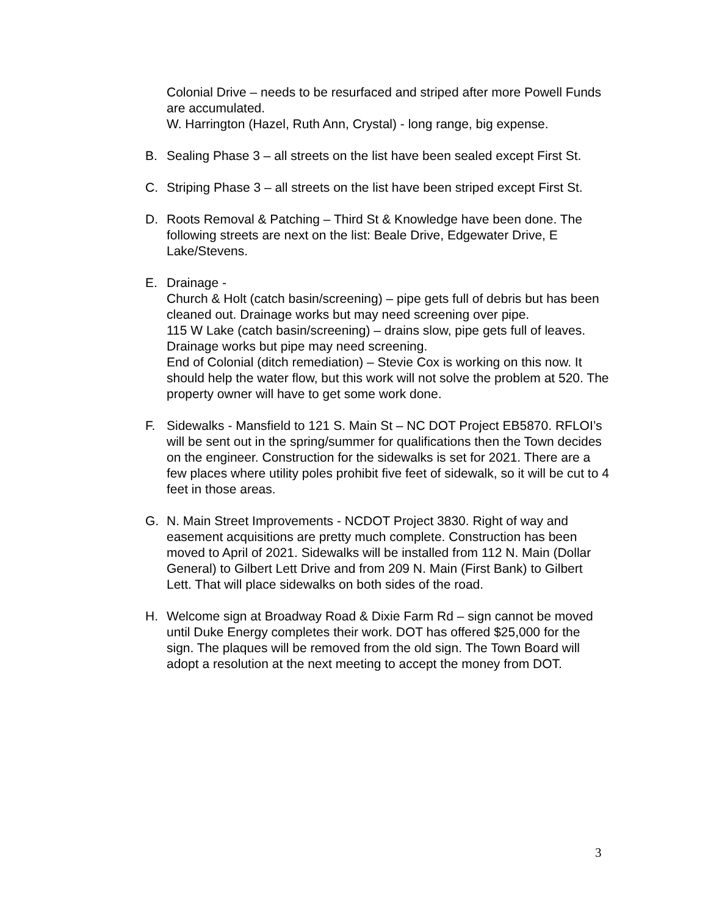Colonial Drive – needs to be resurfaced and striped after more Powell Funds are accumulated.
W. Harrington (Hazel, Ruth Ann, Crystal) - long range, big expense.
B. Sealing Phase 3 – all streets on the list have been sealed except First St.
C. Striping Phase 3 – all streets on the list have been striped except First St.
D. Roots Removal & Patching – Third St & Knowledge have been done. The following streets are next on the list: Beale Drive, Edgewater Drive, E Lake/Stevens.
E. Drainage -
Church & Holt (catch basin/screening) – pipe gets full of debris but has been cleaned out. Drainage works but may need screening over pipe.
115 W Lake (catch basin/screening) – drains slow, pipe gets full of leaves. Drainage works but pipe may need screening.
End of Colonial (ditch remediation) – Stevie Cox is working on this now. It should help the water flow, but this work will not solve the problem at 520. The property owner will have to get some work done.
F. Sidewalks - Mansfield to 121 S. Main St – NC DOT Project EB5870. RFLOI’s will be sent out in the spring/summer for qualifications then the Town decides on the engineer. Construction for the sidewalks is set for 2021. There are a few places where utility poles prohibit five feet of sidewalk, so it will be cut to 4 feet in those areas.
G. N. Main Street Improvements - NCDOT Project 3830. Right of way and easement acquisitions are pretty much complete. Construction has been moved to April of 2021. Sidewalks will be installed from 112 N. Main (Dollar General) to Gilbert Lett Drive and from 209 N. Main (First Bank) to Gilbert Lett. That will place sidewalks on both sides of the road.
H. Welcome sign at Broadway Road & Dixie Farm Rd – sign cannot be moved until Duke Energy completes their work. DOT has offered $25,000 for the sign. The plaques will be removed from the old sign. The Town Board will adopt a resolution at the next meeting to accept the money from DOT.
3